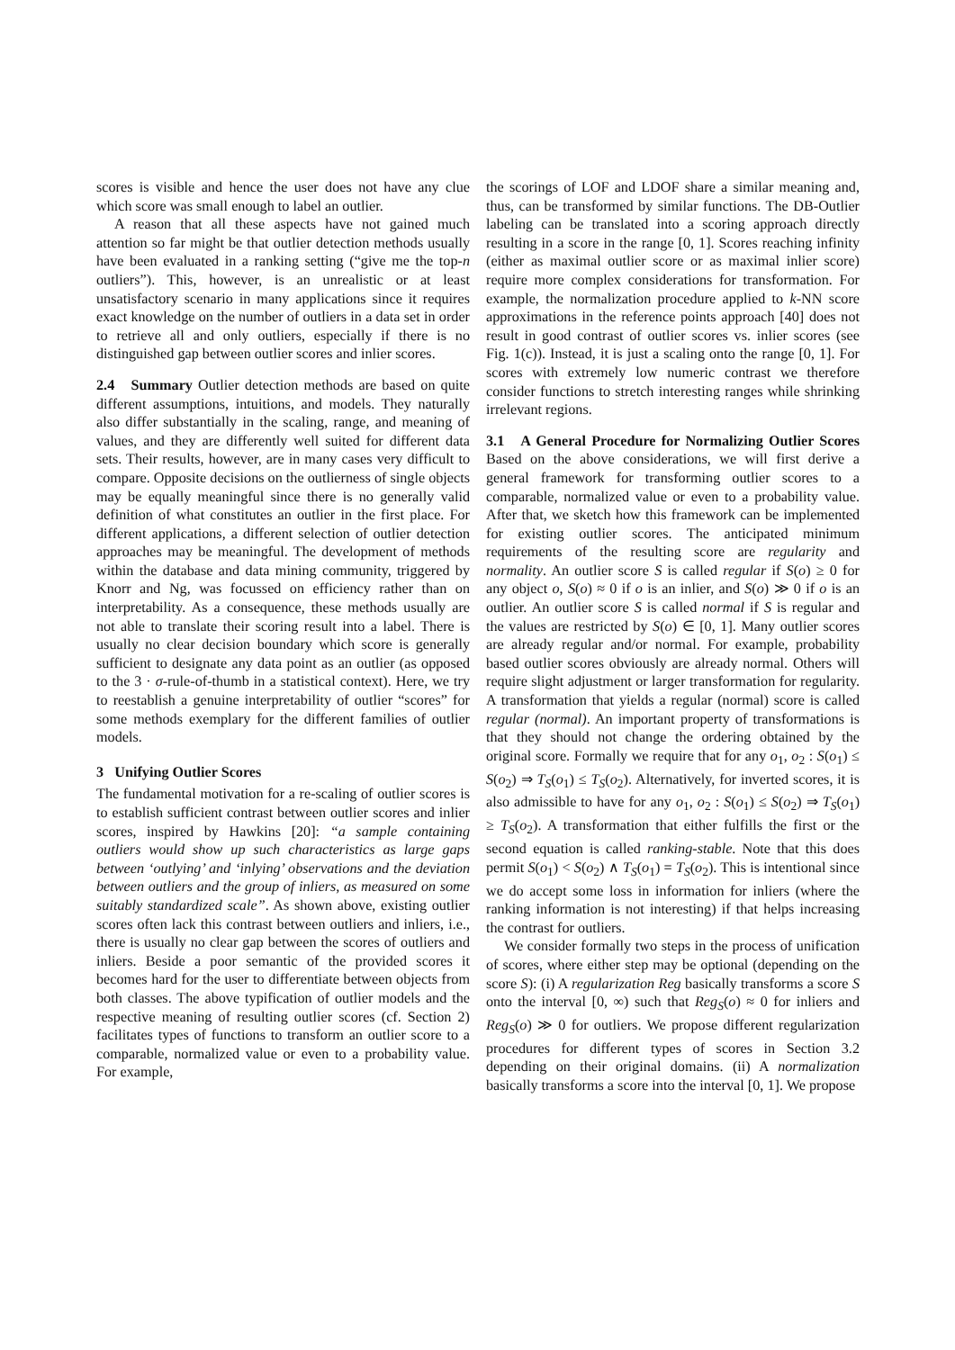scores is visible and hence the user does not have any clue which score was small enough to label an outlier.
A reason that all these aspects have not gained much attention so far might be that outlier detection methods usually have been evaluated in a ranking setting (“give me the top-n outliers”). This, however, is an unrealistic or at least unsatisfactory scenario in many applications since it requires exact knowledge on the number of outliers in a data set in order to retrieve all and only outliers, especially if there is no distinguished gap between outlier scores and inlier scores.
2.4 Summary Outlier detection methods are based on quite different assumptions, intuitions, and models. They naturally also differ substantially in the scaling, range, and meaning of values, and they are differently well suited for different data sets. Their results, however, are in many cases very difficult to compare. Opposite decisions on the outlierness of single objects may be equally meaningful since there is no generally valid definition of what constitutes an outlier in the first place. For different applications, a different selection of outlier detection approaches may be meaningful. The development of methods within the database and data mining community, triggered by Knorr and Ng, was focussed on efficiency rather than on interpretability. As a consequence, these methods usually are not able to translate their scoring result into a label. There is usually no clear decision boundary which score is generally sufficient to designate any data point as an outlier (as opposed to the 3 · σ-rule-of-thumb in a statistical context). Here, we try to reestablish a genuine interpretability of outlier “scores” for some methods exemplary for the different families of outlier models.
3 Unifying Outlier Scores
The fundamental motivation for a re-scaling of outlier scores is to establish sufficient contrast between outlier scores and inlier scores, inspired by Hawkins [20]: “a sample containing outliers would show up such characteristics as large gaps between ‘outlying’ and ‘inlying’ observations and the deviation between outliers and the group of inliers, as measured on some suitably standardized scale”. As shown above, existing outlier scores often lack this contrast between outliers and inliers, i.e., there is usually no clear gap between the scores of outliers and inliers. Beside a poor semantic of the provided scores it becomes hard for the user to differentiate between objects from both classes. The above typification of outlier models and the respective meaning of resulting outlier scores (cf. Section 2) facilitates types of functions to transform an outlier score to a comparable, normalized value or even to a probability value. For example,
the scorings of LOF and LDOF share a similar meaning and, thus, can be transformed by similar functions. The DB-Outlier labeling can be translated into a scoring approach directly resulting in a score in the range [0, 1]. Scores reaching infinity (either as maximal outlier score or as maximal inlier score) require more complex considerations for transformation. For example, the normalization procedure applied to k-NN score approximations in the reference points approach [40] does not result in good contrast of outlier scores vs. inlier scores (see Fig. 1(c)). Instead, it is just a scaling onto the range [0, 1]. For scores with extremely low numeric contrast we therefore consider functions to stretch interesting ranges while shrinking irrelevant regions.
3.1 A General Procedure for Normalizing Outlier Scores Based on the above considerations, we will first derive a general framework for transforming outlier scores to a comparable, normalized value or even to a probability value. After that, we sketch how this framework can be implemented for existing outlier scores. The anticipated minimum requirements of the resulting score are regularity and normality. An outlier score S is called regular if S(o) ≥ 0 for any object o, S(o) ≈ 0 if o is an inlier, and S(o) ≫ 0 if o is an outlier. An outlier score S is called normal if S is regular and the values are restricted by S(o) ∈ [0, 1]. Many outlier scores are already regular and/or normal. For example, probability based outlier scores obviously are already normal. Others will require slight adjustment or larger transformation for regularity. A transformation that yields a regular (normal) score is called regular (normal). An important property of transformations is that they should not change the ordering obtained by the original score. Formally we require that for any o<sub>1</sub>, o<sub>2</sub> : S(o<sub>1</sub>) ≤ S(o<sub>2</sub>) ⇒ T<sub>S</sub>(o<sub>1</sub>) ≤ T<sub>S</sub>(o<sub>2</sub>). Alternatively, for inverted scores, it is also admissible to have for any o<sub>1</sub>, o<sub>2</sub> : S(o<sub>1</sub>) ≤ S(o<sub>2</sub>) ⇒ T<sub>S</sub>(o<sub>1</sub>) ≥ T<sub>S</sub>(o<sub>2</sub>). A transformation that either fulfills the first or the second equation is called ranking-stable. Note that this does permit S(o<sub>1</sub>) < S(o<sub>2</sub>) ∧ T<sub>S</sub>(o<sub>1</sub>) = T<sub>S</sub>(o<sub>2</sub>). This is intentional since we do accept some loss in information for inliers (where the ranking information is not interesting) if that helps increasing the contrast for outliers.
We consider formally two steps in the process of unification of scores, where either step may be optional (depending on the score S): (i) A regularization Reg basically transforms a score S onto the interval [0, ∞) such that Reg<sub>S</sub>(o) ≈ 0 for inliers and Reg<sub>S</sub>(o) ≫ 0 for outliers. We propose different regularization procedures for different types of scores in Section 3.2 depending on their original domains. (ii) A normalization basically transforms a score into the interval [0, 1]. We propose